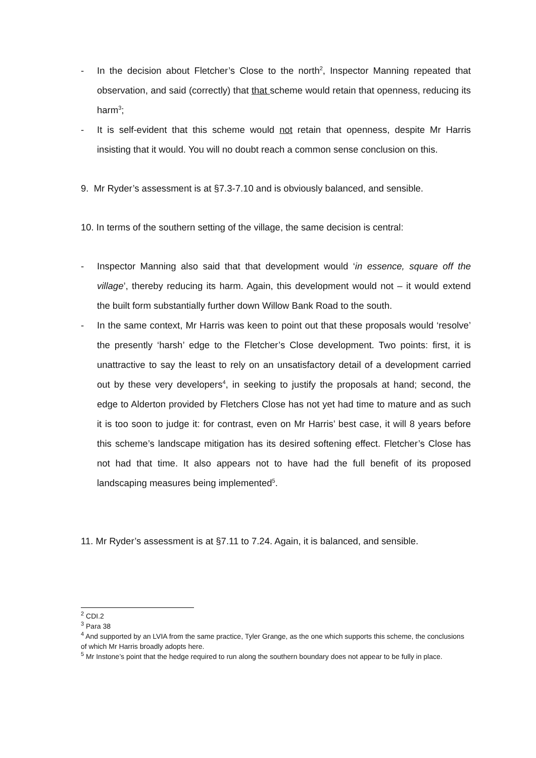- In the decision about Fletcher’s Close to the north<sup>2</sup>, Inspector Manning repeated that observation, and said (correctly) that that scheme would retain that openness, reducing its harm<sup>3</sup>;
- It is self-evident that this scheme would not retain that openness, despite Mr Harris insisting that it would. You will no doubt reach a common sense conclusion on this.
9. Mr Ryder’s assessment is at §7.3-7.10 and is obviously balanced, and sensible.
10. In terms of the southern setting of the village, the same decision is central:
- Inspector Manning also said that that development would ‘in essence, square off the village’, thereby reducing its harm. Again, this development would not – it would extend the built form substantially further down Willow Bank Road to the south.
- In the same context, Mr Harris was keen to point out that these proposals would ‘resolve’ the presently ‘harsh’ edge to the Fletcher’s Close development. Two points: first, it is unattractive to say the least to rely on an unsatisfactory detail of a development carried out by these very developers<sup>4</sup>, in seeking to justify the proposals at hand; second, the edge to Alderton provided by Fletchers Close has not yet had time to mature and as such it is too soon to judge it: for contrast, even on Mr Harris’ best case, it will 8 years before this scheme’s landscape mitigation has its desired softening effect. Fletcher’s Close has not had that time. It also appears not to have had the full benefit of its proposed landscaping measures being implemented<sup>5</sup>.
11. Mr Ryder’s assessment is at §7.11 to 7.24. Again, it is balanced, and sensible.
<sup>2</sup> CDI.2
<sup>3</sup> Para 38
<sup>4</sup> And supported by an LVIA from the same practice, Tyler Grange, as the one which supports this scheme, the conclusions of which Mr Harris broadly adopts here.
<sup>5</sup> Mr Instone’s point that the hedge required to run along the southern boundary does not appear to be fully in place.